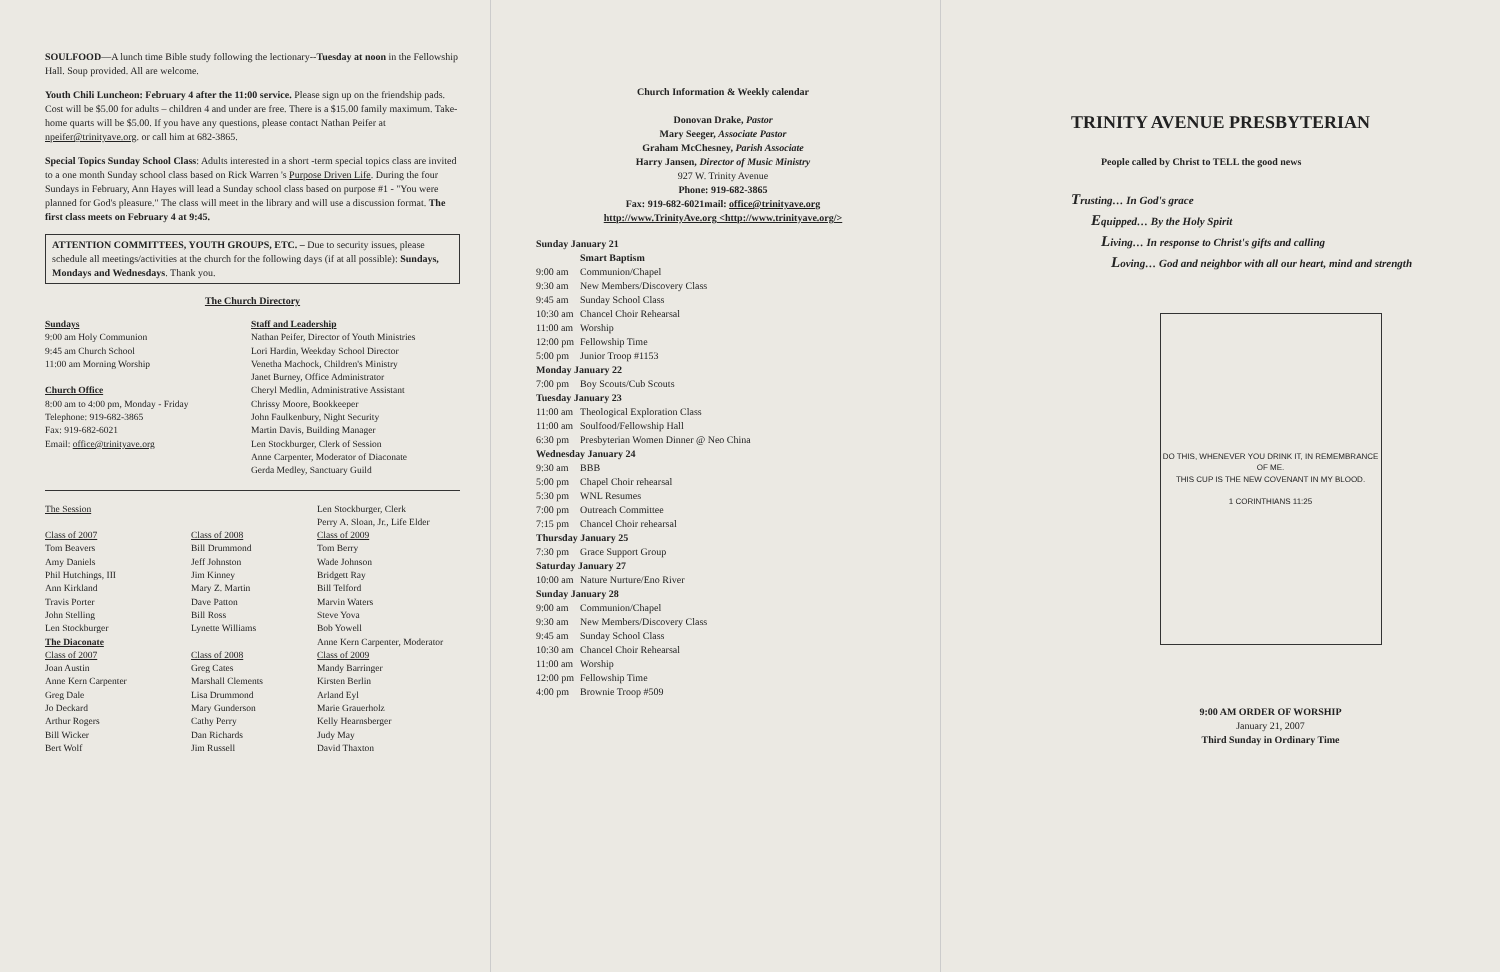SOULFOOD—A lunch time Bible study following the lectionary--Tuesday at noon in the Fellowship Hall. Soup provided. All are welcome.
Youth Chili Luncheon: February 4 after the 11:00 service. Please sign up on the friendship pads. Cost will be $5.00 for adults – children 4 and under are free. There is a $15.00 family maximum. Take-home quarts will be $5.00. If you have any questions, please contact Nathan Peifer at npeifer@trinityave.org. or call him at 682-3865.
Special Topics Sunday School Class: Adults interested in a short -term special topics class are invited to a one month Sunday school class based on Rick Warren 's Purpose Driven Life. During the four Sundays in February, Ann Hayes will lead a Sunday school class based on purpose #1 - "You were planned for God's pleasure." The class will meet in the library and will use a discussion format. The first class meets on February 4 at 9:45.
ATTENTION COMMITTEES, YOUTH GROUPS, ETC. – Due to security issues, please schedule all meetings/activities at the church for the following days (if at all possible): Sundays, Mondays and Wednesdays. Thank you.
The Church Directory
| Sundays 9:00 am Holy Communion 9:45 am Church School 11:00 am Morning Worship Church Office 8:00 am to 4:00 pm, Monday - Friday Telephone: 919-682-3865 Fax: 919-682-6021 Email: office@trinityave.org | Staff and Leadership Nathan Peifer, Director of Youth Ministries Lori Hardin, Weekday School Director Venetha Machock, Children's Ministry Janet Burney, Office Administrator Cheryl Medlin, Administrative Assistant Chrissy Moore, Bookkeeper John Faulkenbury, Night Security Martin Davis, Building Manager Len Stockburger, Clerk of Session Anne Carpenter, Moderator of Diaconate Gerda Medley, Sanctuary Guild |
| The Session | | Len Stockburger, Clerk Perry A. Sloan, Jr., Life Elder |
| Class of 2007 | Class of 2008 | Class of 2009 |
| Tom Beavers Amy Daniels Phil Hutchings, III Ann Kirkland Travis Porter John Stelling Len Stockburger | Bill Drummond Jeff Johnston Jim Kinney Mary Z. Martin Dave Patton Bill Ross Lynette Williams | Tom Berry Wade Johnson Bridgett Ray Bill Telford Marvin Waters Steve Yova Bob Yowell |
| The Diaconate | | Anne Kern Carpenter, Moderator |
| Class of 2007 | Class of 2008 | Class of 2009 |
| Joan Austin Anne Kern Carpenter Greg Dale Jo Deckard Arthur Rogers Bill Wicker Bert Wolf | Greg Cates Marshall Clements Lisa Drummond Mary Gunderson Cathy Perry Dan Richards Jim Russell | Mandy Barringer Kirsten Berlin Arland Eyl Marie Grauerholz Kelly Hearnsberger Judy May David Thaxton |
Church Information & Weekly calendar
Donovan Drake, Pastor
Mary Seeger, Associate Pastor
Graham McChesney, Parish Associate
Harry Jansen, Director of Music Ministry
927 W. Trinity Avenue
Phone: 919-682-3865
Fax: 919-682-6021mail: office@trinityave.org
http://www.TrinityAve.org <http://www.trinityave.org/>
| Sunday January 21 | |
| --- | --- |
| | Smart Baptism |
| 9:00 am | Communion/Chapel |
| 9:30 am | New Members/Discovery Class |
| 9:45 am | Sunday School Class |
| 10:30 am | Chancel Choir Rehearsal |
| 11:00 am | Worship |
| 12:00 pm | Fellowship Time |
| 5:00 pm | Junior Troop #1153 |
| Monday January 22 | |
| 7:00 pm | Boy Scouts/Cub Scouts |
| Tuesday January 23 | |
| 11:00 am | Theological Exploration Class |
| 11:00 am | Soulfood/Fellowship Hall |
| 6:30 pm | Presbyterian Women Dinner @ Neo China |
| Wednesday January 24 | |
| 9:30 am | BBB |
| 5:00 pm | Chapel Choir rehearsal |
| 5:30 pm | WNL Resumes |
| 7:00 pm | Outreach Committee |
| 7:15 pm | Chancel Choir rehearsal |
| Thursday January 25 | |
| 7:30 pm | Grace Support Group |
| Saturday January 27 | |
| 10:00 am | Nature Nurture/Eno River |
| Sunday January 28 | |
| 9:00 am | Communion/Chapel |
| 9:30 am | New Members/Discovery Class |
| 9:45 am | Sunday School Class |
| 10:30 am | Chancel Choir Rehearsal |
| 11:00 am | Worship |
| 12:00 pm | Fellowship Time |
| 4:00 pm | Brownie Troop #509 |
TRINITY AVENUE PRESBYTERIAN
People called by Christ to TELL the good news
Trusting… In God's grace
Equipped… By the Holy Spirit
Living… In response to Christ's gifts and calling
Loving… God and neighbor with all our heart, mind and strength
DO THIS, WHENEVER YOU DRINK IT, IN REMEMBRANCE OF ME.
THIS CUP IS THE NEW COVENANT IN MY BLOOD.
1 CORINTHIANS 11:25
9:00 AM ORDER OF WORSHIP
January 21, 2007
Third Sunday in Ordinary Time